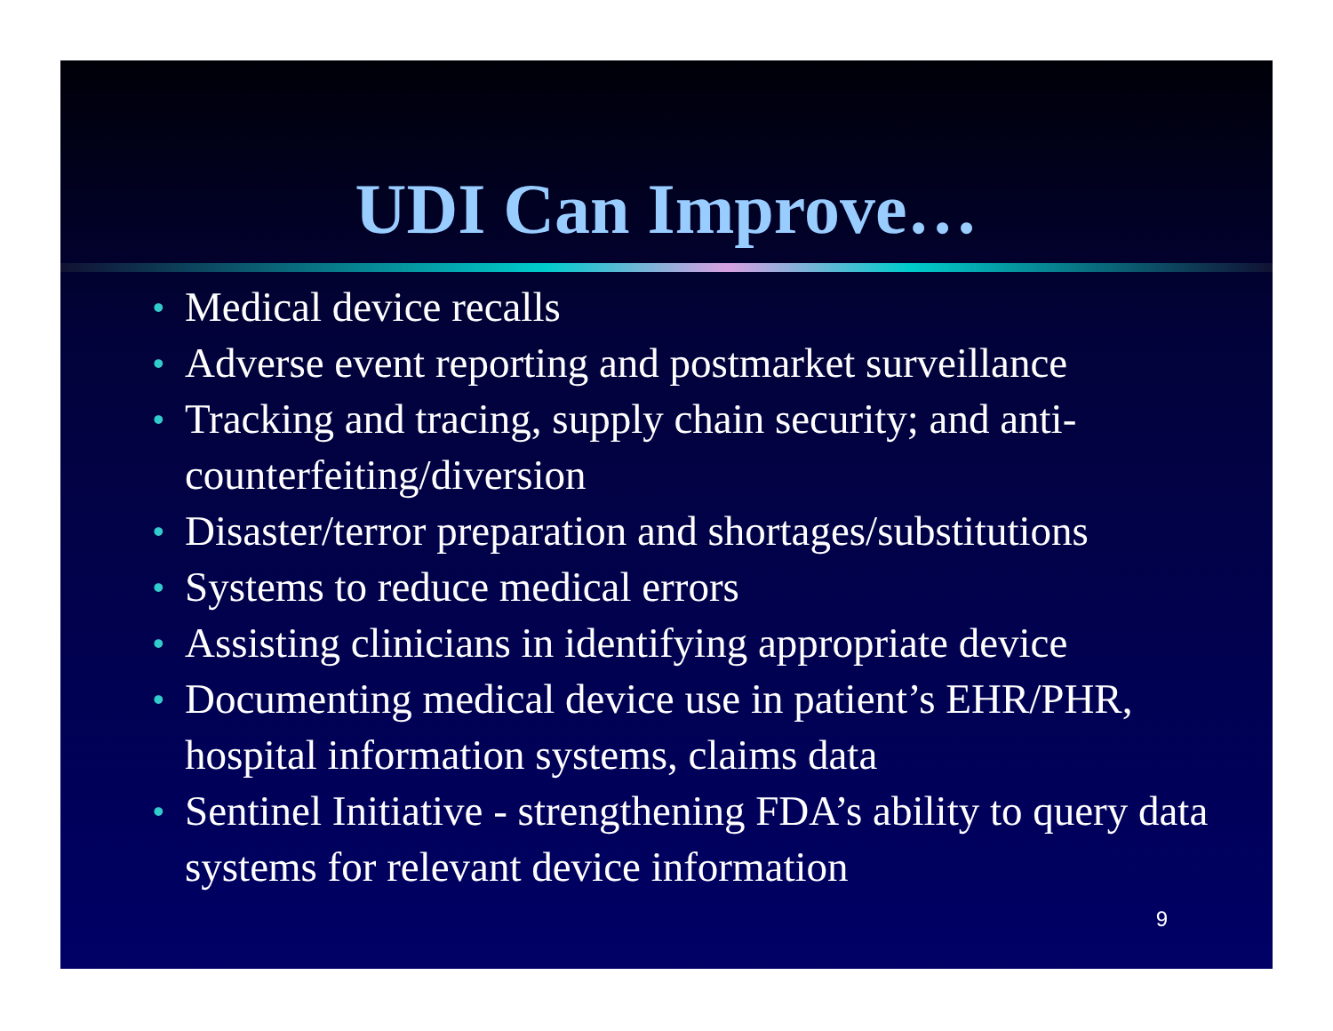UDI Can Improve…
• Medical device recalls
• Adverse event reporting and postmarket surveillance
• Tracking and tracing, supply chain security; and anti-counterfeiting/diversion
• Disaster/terror preparation and shortages/substitutions
• Systems to reduce medical errors
• Assisting clinicians in identifying appropriate device
• Documenting medical device use in patient’s EHR/PHR, hospital information systems, claims data
• Sentinel Initiative - strengthening FDA’s ability to query data systems for relevant device information
9